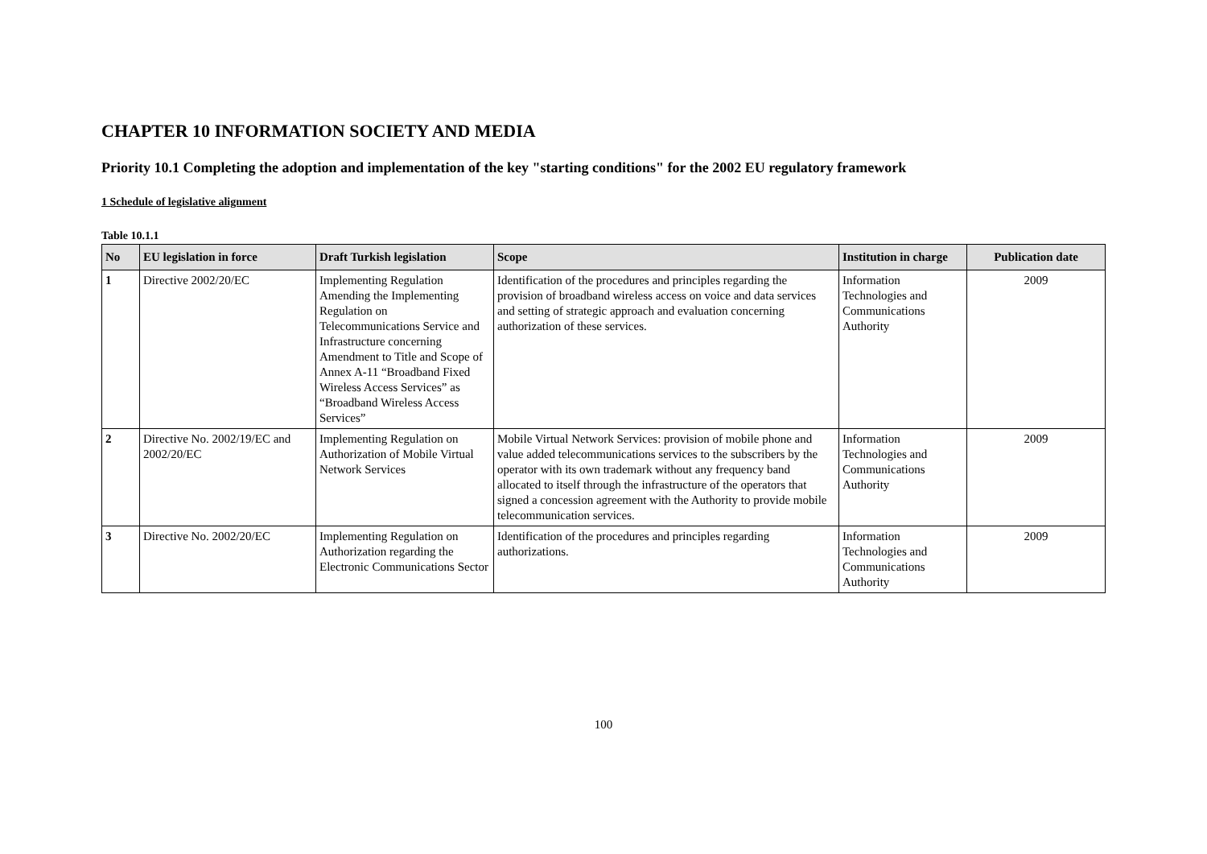CHAPTER 10 INFORMATION SOCIETY AND MEDIA
Priority 10.1 Completing the adoption and implementation of the key "starting conditions" for the 2002 EU regulatory framework
1 Schedule of legislative alignment
Table 10.1.1
| No | EU legislation in force | Draft Turkish legislation | Scope | Institution in charge | Publication date |
| --- | --- | --- | --- | --- | --- |
| 1 | Directive 2002/20/EC | Implementing Regulation Amending the Implementing Regulation on Telecommunications Service and Infrastructure concerning Amendment to Title and Scope of Annex A-11 “Broadband Fixed Wireless Access Services” as “Broadband Wireless Access Services” | Identification of the procedures and principles regarding the provision of broadband wireless access on voice and data services and setting of strategic approach and evaluation concerning authorization of these services. | Information Technologies and Communications Authority | 2009 |
| 2 | Directive No. 2002/19/EC and 2002/20/EC | Implementing Regulation on Authorization of Mobile Virtual Network Services | Mobile Virtual Network Services: provision of mobile phone and value added telecommunications services to the subscribers by the operator with its own trademark without any frequency band allocated to itself through the infrastructure of the operators that signed a concession agreement with the Authority to provide mobile telecommunication services. | Information Technologies and Communications Authority | 2009 |
| 3 | Directive No. 2002/20/EC | Implementing Regulation on Authorization regarding the Electronic Communications Sector | Identification of the procedures and principles regarding authorizations. | Information Technologies and Communications Authority | 2009 |
100